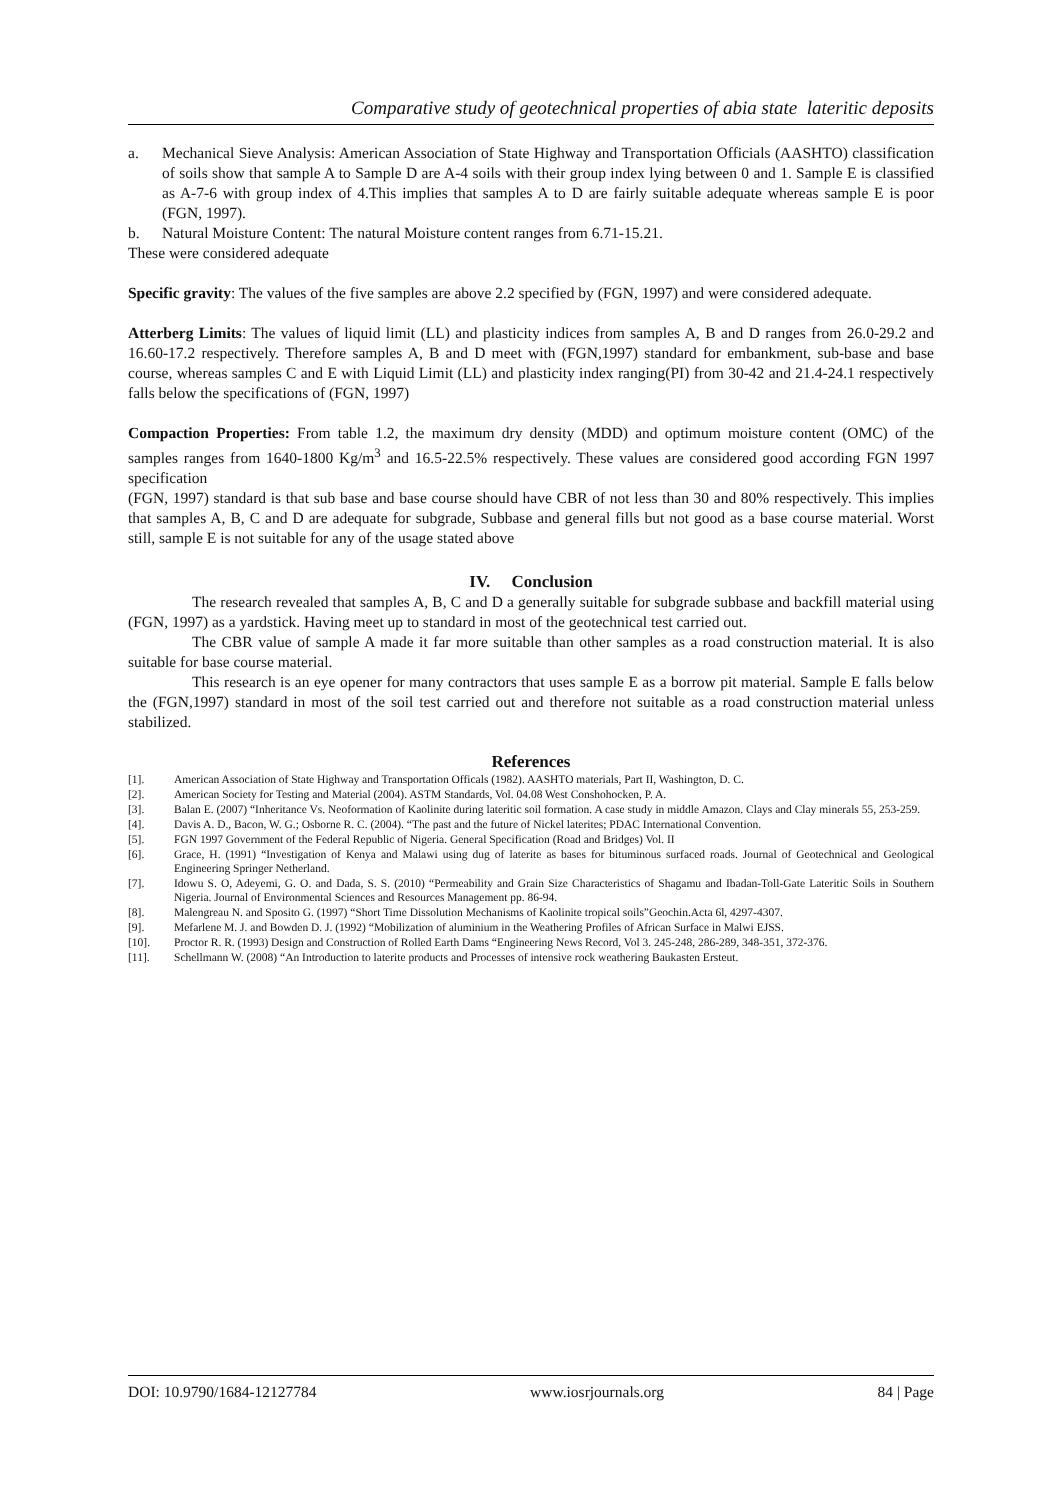Comparative study of geotechnical properties of abia state lateritic deposits
a. Mechanical Sieve Analysis: American Association of State Highway and Transportation Officials (AASHTO) classification of soils show that sample A to Sample D are A-4 soils with their group index lying between 0 and 1. Sample E is classified as A-7-6 with group index of 4.This implies that samples A to D are fairly suitable adequate whereas sample E is poor (FGN, 1997).
b. Natural Moisture Content: The natural Moisture content ranges from 6.71-15.21.
These were considered adequate
Specific gravity: The values of the five samples are above 2.2 specified by (FGN, 1997) and were considered adequate.
Atterberg Limits: The values of liquid limit (LL) and plasticity indices from samples A, B and D ranges from 26.0-29.2 and 16.60-17.2 respectively. Therefore samples A, B and D meet with (FGN,1997) standard for embankment, sub-base and base course, whereas samples C and E with Liquid Limit (LL) and plasticity index ranging(PI) from 30-42 and 21.4-24.1 respectively falls below the specifications of (FGN, 1997)
Compaction Properties: From table 1.2, the maximum dry density (MDD) and optimum moisture content (OMC) of the samples ranges from 1640-1800 Kg/m<sup>3</sup> and 16.5-22.5% respectively. These values are considered good according FGN 1997 specification
(FGN, 1997) standard is that sub base and base course should have CBR of not less than 30 and 80% respectively. This implies that samples A, B, C and D are adequate for subgrade, Subbase and general fills but not good as a base course material. Worst still, sample E is not suitable for any of the usage stated above
IV. Conclusion
The research revealed that samples A, B, C and D a generally suitable for subgrade subbase and backfill material using (FGN, 1997) as a yardstick. Having meet up to standard in most of the geotechnical test carried out.
The CBR value of sample A made it far more suitable than other samples as a road construction material. It is also suitable for base course material.
This research is an eye opener for many contractors that uses sample E as a borrow pit material. Sample E falls below the (FGN,1997) standard in most of the soil test carried out and therefore not suitable as a road construction material unless stabilized.
References
[1]. American Association of State Highway and Transportation Officals (1982). AASHTO materials, Part II, Washington, D. C.
[2]. American Society for Testing and Material (2004). ASTM Standards, Vol. 04.08 West Conshohocken, P. A.
[3]. Balan E. (2007) “Inheritance Vs. Neoformation of Kaolinite during lateritic soil formation. A case study in middle Amazon. Clays and Clay minerals 55, 253-259.
[4]. Davis A. D., Bacon, W. G.; Osborne R. C. (2004). “The past and the future of Nickel laterites; PDAC International Convention.
[5]. FGN 1997 Government of the Federal Republic of Nigeria. General Specification (Road and Bridges) Vol. II
[6]. Grace, H. (1991) “Investigation of Kenya and Malawi using dug of laterite as bases for bituminous surfaced roads. Journal of Geotechnical and Geological Engineering Springer Netherland.
[7]. Idowu S. O, Adeyemi, G. O. and Dada, S. S. (2010) “Permeability and Grain Size Characteristics of Shagamu and Ibadan-Toll-Gate Lateritic Soils in Southern Nigeria. Journal of Environmental Sciences and Resources Management pp. 86-94.
[8]. Malengreau N. and Sposito G. (1997) “Short Time Dissolution Mechanisms of Kaolinite tropical soils”Geochin.Acta 6l, 4297-4307.
[9]. Mefarlene M. J. and Bowden D. J. (1992) “Mobilization of aluminium in the Weathering Profiles of African Surface in Malwi EJSS.
[10]. Proctor R. R. (1993) Design and Construction of Rolled Earth Dams “Engineering News Record, Vol 3. 245-248, 286-289, 348-351, 372-376.
[11]. Schellmann W. (2008) “An Introduction to laterite products and Processes of intensive rock weathering Baukasten Ersteut.
DOI: 10.9790/1684-12127784 www.iosrjournals.org 84 | Page